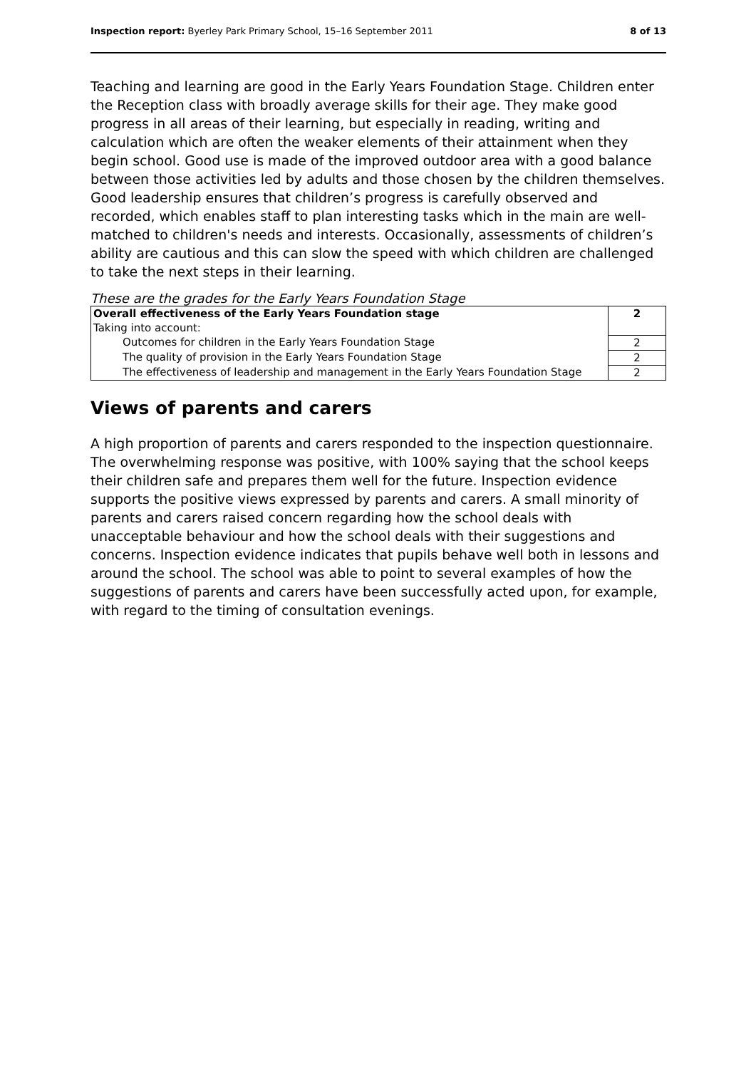Inspection report: Byerley Park Primary School, 15–16 September 2011 8 of 13
Teaching and learning are good in the Early Years Foundation Stage. Children enter the Reception class with broadly average skills for their age. They make good progress in all areas of their learning, but especially in reading, writing and calculation which are often the weaker elements of their attainment when they begin school. Good use is made of the improved outdoor area with a good balance between those activities led by adults and those chosen by the children themselves. Good leadership ensures that children’s progress is carefully observed and recorded, which enables staff to plan interesting tasks which in the main are well-matched to children's needs and interests. Occasionally, assessments of children’s ability are cautious and this can slow the speed with which children are challenged to take the next steps in their learning.
These are the grades for the Early Years Foundation Stage
| Overall effectiveness of the Early Years Foundation stage | 2 |
| Taking into account: | |
| Outcomes for children in the Early Years Foundation Stage | 2 |
| The quality of provision in the Early Years Foundation Stage | 2 |
| The effectiveness of leadership and management in the Early Years Foundation Stage | 2 |
Views of parents and carers
A high proportion of parents and carers responded to the inspection questionnaire. The overwhelming response was positive, with 100% saying that the school keeps their children safe and prepares them well for the future. Inspection evidence supports the positive views expressed by parents and carers. A small minority of parents and carers raised concern regarding how the school deals with unacceptable behaviour and how the school deals with their suggestions and concerns. Inspection evidence indicates that pupils behave well both in lessons and around the school. The school was able to point to several examples of how the suggestions of parents and carers have been successfully acted upon, for example, with regard to the timing of consultation evenings.